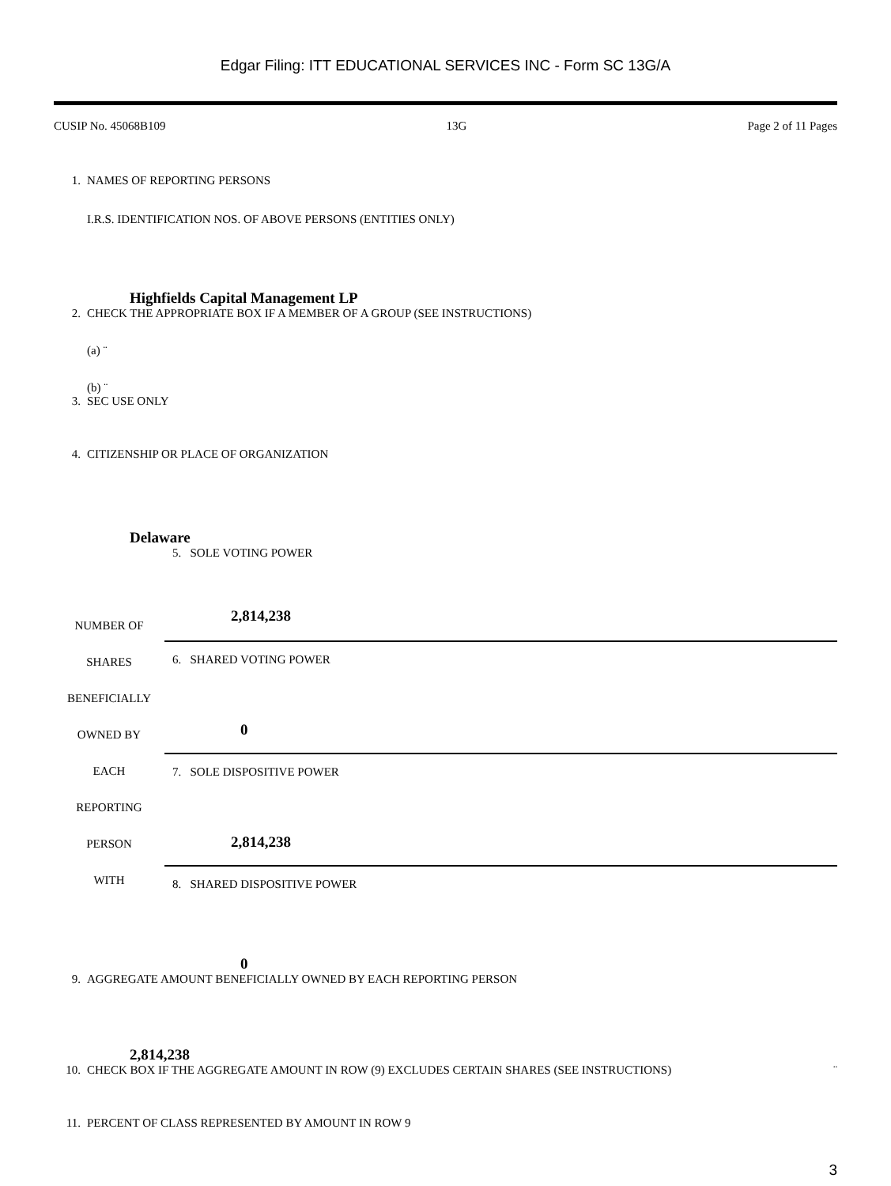Edgar Filing: ITT EDUCATIONAL SERVICES INC - Form SC 13G/A
CUSIP No. 45068B109 13G Page 2 of 11 Pages
1. NAMES OF REPORTING PERSONS
I.R.S. IDENTIFICATION NOS. OF ABOVE PERSONS (ENTITIES ONLY)
Highfields Capital Management LP
2. CHECK THE APPROPRIATE BOX IF A MEMBER OF A GROUP (SEE INSTRUCTIONS)
(a) ¨
(b) ¨
3. SEC USE ONLY
4. CITIZENSHIP OR PLACE OF ORGANIZATION
Delaware
| | 5. SOLE VOTING POWER |
| NUMBER OF SHARES BENEFICIALLY OWNED BY EACH REPORTING PERSON WITH | 2,814,238 6. SHARED VOTING POWER 0 7. SOLE DISPOSITIVE POWER 2,814,238 8. SHARED DISPOSITIVE POWER |
0
9. AGGREGATE AMOUNT BENEFICIALLY OWNED BY EACH REPORTING PERSON
2,814,238
10. CHECK BOX IF THE AGGREGATE AMOUNT IN ROW (9) EXCLUDES CERTAIN SHARES (SEE INSTRUCTIONS) ¨
11. PERCENT OF CLASS REPRESENTED BY AMOUNT IN ROW 9
3